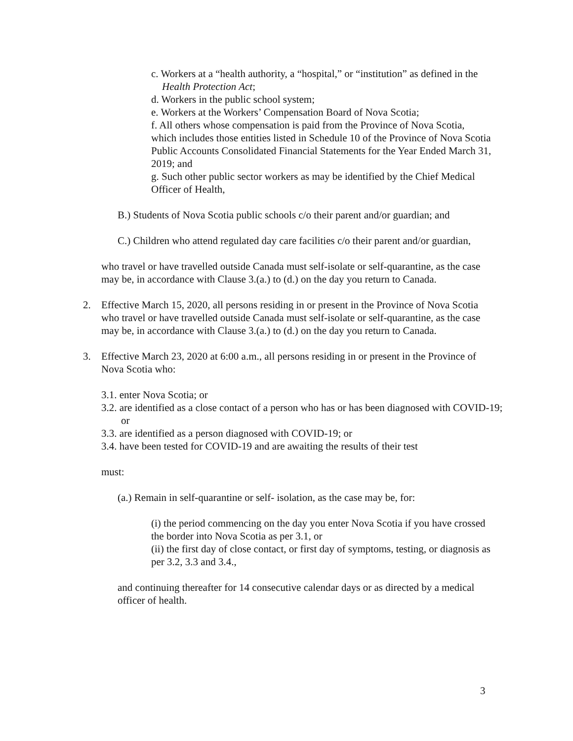c. Workers at a “health authority, a “hospital,” or “institution” as defined in the Health Protection Act;
d. Workers in the public school system;
e. Workers at the Workers’ Compensation Board of Nova Scotia;
f. All others whose compensation is paid from the Province of Nova Scotia, which includes those entities listed in Schedule 10 of the Province of Nova Scotia Public Accounts Consolidated Financial Statements for the Year Ended March 31, 2019; and
g. Such other public sector workers as may be identified by the Chief Medical Officer of Health,
B.) Students of Nova Scotia public schools c/o their parent and/or guardian; and
C.) Children who attend regulated day care facilities c/o their parent and/or guardian,
who travel or have travelled outside Canada must self-isolate or self-quarantine, as the case may be, in accordance with Clause 3.(a.) to (d.) on the day you return to Canada.
2. Effective March 15, 2020, all persons residing in or present in the Province of Nova Scotia who travel or have travelled outside Canada must self-isolate or self-quarantine, as the case may be, in accordance with Clause 3.(a.) to (d.) on the day you return to Canada.
3. Effective March 23, 2020 at 6:00 a.m., all persons residing in or present in the Province of Nova Scotia who:
3.1. enter Nova Scotia; or
3.2. are identified as a close contact of a person who has or has been diagnosed with COVID-19; or
3.3. are identified as a person diagnosed with COVID-19; or
3.4. have been tested for COVID-19 and are awaiting the results of their test
must:
(a.) Remain in self-quarantine or self- isolation, as the case may be, for:
(i) the period commencing on the day you enter Nova Scotia if you have crossed the border into Nova Scotia as per 3.1, or
(ii) the first day of close contact, or first day of symptoms, testing, or diagnosis as per 3.2, 3.3 and 3.4.,
and continuing thereafter for 14 consecutive calendar days or as directed by a medical officer of health.
3